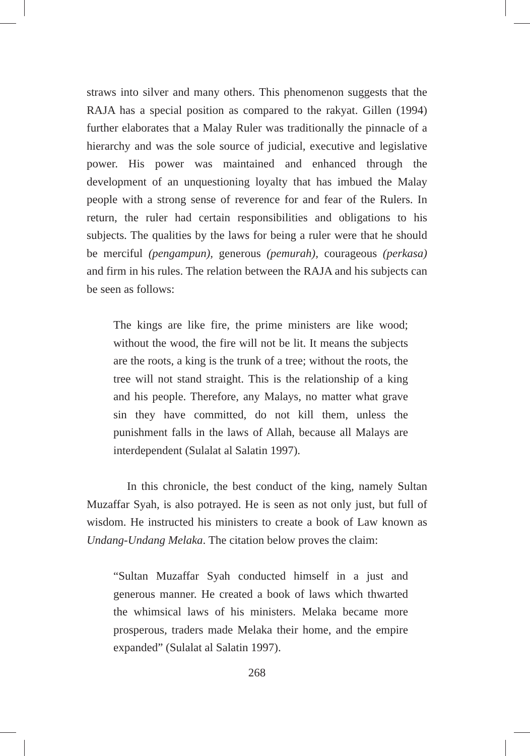straws into silver and many others. This phenomenon suggests that the RAJA has a special position as compared to the rakyat. Gillen (1994) further elaborates that a Malay Ruler was traditionally the pinnacle of a hierarchy and was the sole source of judicial, executive and legislative power. His power was maintained and enhanced through the development of an unquestioning loyalty that has imbued the Malay people with a strong sense of reverence for and fear of the Rulers. In return, the ruler had certain responsibilities and obligations to his subjects. The qualities by the laws for being a ruler were that he should be merciful (pengampun), generous (pemurah), courageous (perkasa) and firm in his rules. The relation between the RAJA and his subjects can be seen as follows:
The kings are like fire, the prime ministers are like wood; without the wood, the fire will not be lit. It means the subjects are the roots, a king is the trunk of a tree; without the roots, the tree will not stand straight. This is the relationship of a king and his people. Therefore, any Malays, no matter what grave sin they have committed, do not kill them, unless the punishment falls in the laws of Allah, because all Malays are interdependent (Sulalat al Salatin 1997).
In this chronicle, the best conduct of the king, namely Sultan Muzaffar Syah, is also potrayed. He is seen as not only just, but full of wisdom. He instructed his ministers to create a book of Law known as Undang-Undang Melaka. The citation below proves the claim:
“Sultan Muzaffar Syah conducted himself in a just and generous manner. He created a book of laws which thwarted the whimsical laws of his ministers. Melaka became more prosperous, traders made Melaka their home, and the empire expanded” (Sulalat al Salatin 1997).
268